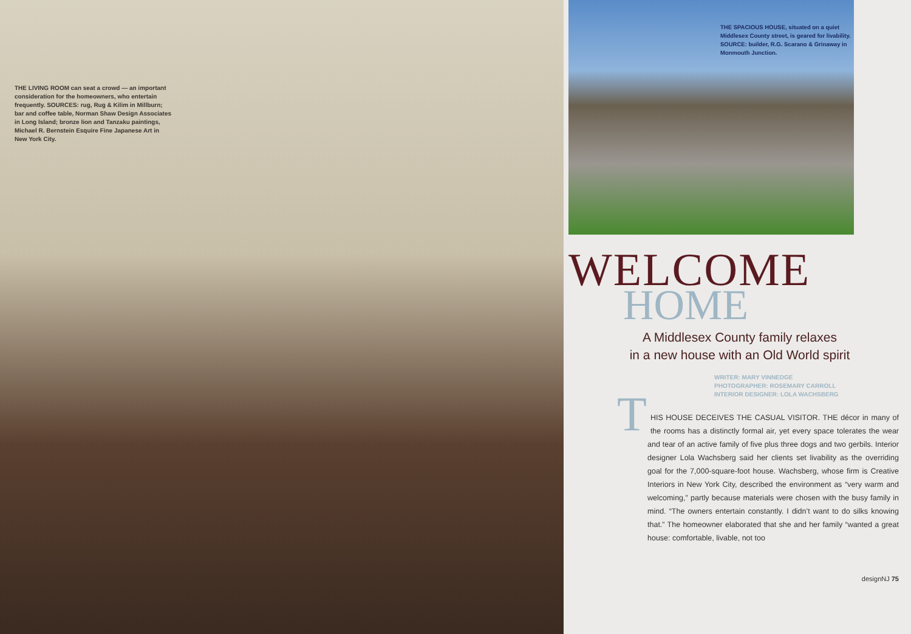THE LIVING ROOM can seat a crowd — an important consideration for the homeowners, who entertain frequently. SOURCES: rug, Rug & Kilim in Millburn; bar and coffee table, Norman Shaw Design Associates in Long Island; bronze lion and Tanzaku paintings, Michael R. Bernstein Esquire Fine Japanese Art in New York City.
THE SPACIOUS HOUSE, situated on a quiet Middlesex County street, is geared for livability. SOURCE: builder, R.G. Scarano & Grinaway in Monmouth Junction.
WELCOME
HOME
A Middlesex County family relaxes
in a new house with an Old World spirit
WRITER: MARY VINNEDGE
PHOTOGRAPHER: ROSEMARY CARROLL
INTERIOR DESIGNER: LOLA WACHSBERG
THIS HOUSE DECEIVES THE CASUAL VISITOR. THE décor in many of the rooms has a distinctly formal air, yet every space tolerates the wear and tear of an active family of five plus three dogs and two gerbils. Interior designer Lola Wachsberg said her clients set livability as the overriding goal for the 7,000-square-foot house. Wachsberg, whose firm is Creative Interiors in New York City, described the environment as “very warm and welcoming,” partly because materials were chosen with the busy family in mind. “The owners entertain constantly. I didn’t want to do silks knowing that.” The homeowner elaborated that she and her family “wanted a great house: comfortable, livable, not too
designNJ 75